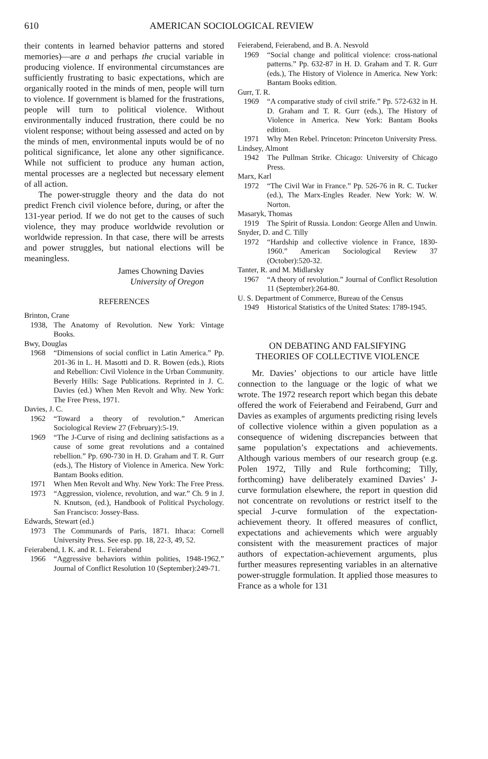610 AMERICAN SOCIOLOGICAL REVIEW
their contents in learned behavior patterns and stored memories)—are a and perhaps the crucial variable in producing violence. If environmental circumstances are sufficiently frustrating to basic expectations, which are organically rooted in the minds of men, people will turn to violence. If government is blamed for the frustrations, people will turn to political violence. Without environmentally induced frustration, there could be no violent response; without being assessed and acted on by the minds of men, environmental inputs would be of no political significance, let alone any other significance. While not sufficient to produce any human action, mental processes are a neglected but necessary element of all action.
The power-struggle theory and the data do not predict French civil violence before, during, or after the 131-year period. If we do not get to the causes of such violence, they may produce worldwide revolution or worldwide repression. In that case, there will be arrests and power struggles, but national elections will be meaningless.
James Chowning Davies
University of Oregon
REFERENCES
Brinton, Crane
1938, The Anatomy of Revolution. New York: Vintage Books.
Bwy, Douglas
1968 “Dimensions of social conflict in Latin America.” Pp. 201-36 in L. H. Masotti and D. R. Bowen (eds.), Riots and Rebellion: Civil Violence in the Urban Community. Beverly Hills: Sage Publications. Reprinted in J. C. Davies (ed.) When Men Revolt and Why. New York: The Free Press, 1971.
Davies, J. C.
1962 “Toward a theory of revolution.” American Sociological Review 27 (February):5-19.
1969 “The J-Curve of rising and declining satisfactions as a cause of some great revolutions and a contained rebellion.” Pp. 690-730 in H. D. Graham and T. R. Gurr (eds.), The History of Violence in America. New York: Bantam Books edition.
1971 When Men Revolt and Why. New York: The Free Press.
1973 “Aggression, violence, revolution, and war.” Ch. 9 in J. N. Knutson, (ed.), Handbook of Political Psychology. San Francisco: Jossey-Bass.
Edwards, Stewart (ed.)
1973 The Communards of Paris, 1871. Ithaca: Cornell University Press. See esp. pp. 18, 22-3, 49, 52.
Feierabend, I. K. and R. L. Feierabend
1966 “Aggressive behaviors within polities, 1948-1962.” Journal of Conflict Resolution 10 (September):249-71.
Feierabend, Feierabend, and B. A. Nesvold
1969 “Social change and political violence: cross-national patterns.” Pp. 632-87 in H. D. Graham and T. R. Gurr (eds.), The History of Violence in America. New York: Bantam Books edition.
Gurr, T. R.
1969 “A comparative study of civil strife.” Pp. 572-632 in H. D. Graham and T. R. Gurr (eds.), The History of Violence in America. New York: Bantam Books edition.
1971 Why Men Rebel. Princeton: Princeton University Press.
Lindsey, Almont
1942 The Pullman Strike. Chicago: University of Chicago Press.
Marx, Karl
1972 “The Civil War in France.” Pp. 526-76 in R. C. Tucker (ed.), The Marx-Engles Reader. New York: W. W. Norton.
Masaryk, Thomas
1919 The Spirit of Russia. London: George Allen and Unwin.
Snyder, D. and C. Tilly
1972 “Hardship and collective violence in France, 1830-1960.” American Sociological Review 37 (October):520-32.
Tanter, R. and M. Midlarsky
1967 “A theory of revolution.” Journal of Conflict Resolution 11 (September):264-80.
U. S. Department of Commerce, Bureau of the Census
1949 Historical Statistics of the United States: 1789-1945.
ON DEBATING AND FALSIFYING
THEORIES OF COLLECTIVE VIOLENCE
Mr. Davies’ objections to our article have little connection to the language or the logic of what we wrote. The 1972 research report which began this debate offered the work of Feierabend and Feirabend, Gurr and Davies as examples of arguments predicting rising levels of collective violence within a given population as a consequence of widening discrepancies between that same population’s expectations and achievements. Although various members of our research group (e.g. Polen 1972, Tilly and Rule forthcoming; Tilly, forthcoming) have deliberately examined Davies’ J-curve formulation elsewhere, the report in question did not concentrate on revolutions or restrict itself to the special J-curve formulation of the expectation-achievement theory. It offered measures of conflict, expectations and achievements which were arguably consistent with the measurement practices of major authors of expectation-achievement arguments, plus further measures representing variables in an alternative power-struggle formulation. It applied those measures to France as a whole for 131